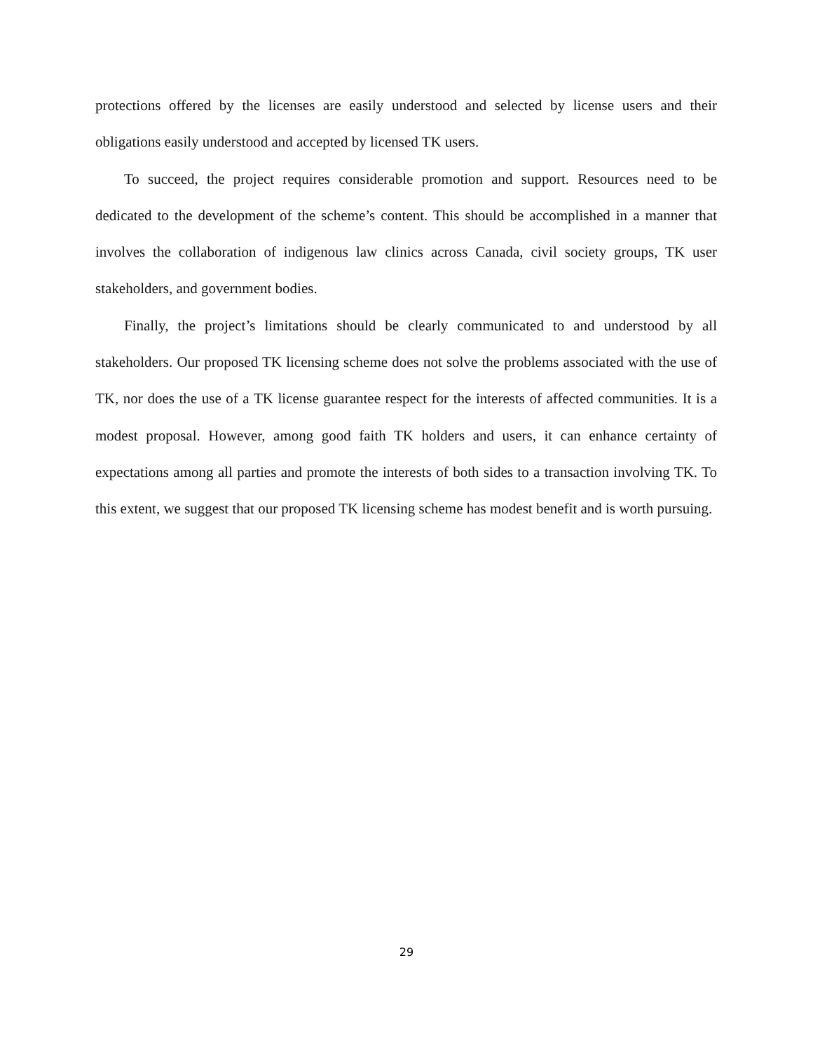protections offered by the licenses are easily understood and selected by license users and their obligations easily understood and accepted by licensed TK users.
To succeed, the project requires considerable promotion and support. Resources need to be dedicated to the development of the scheme’s content. This should be accomplished in a manner that involves the collaboration of indigenous law clinics across Canada, civil society groups, TK user stakeholders, and government bodies.
Finally, the project’s limitations should be clearly communicated to and understood by all stakeholders. Our proposed TK licensing scheme does not solve the problems associated with the use of TK, nor does the use of a TK license guarantee respect for the interests of affected communities. It is a modest proposal. However, among good faith TK holders and users, it can enhance certainty of expectations among all parties and promote the interests of both sides to a transaction involving TK. To this extent, we suggest that our proposed TK licensing scheme has modest benefit and is worth pursuing.
29